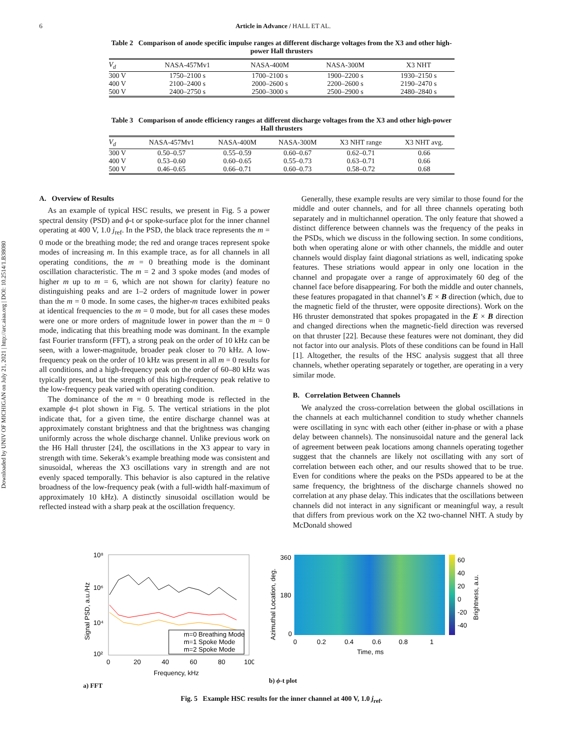Downloaded by UNIV OF MICHIGAN on July 21, 2021 | http://arc.aiaa.org | DOI: 10.2514/1.B38080
6 Article in Advance / HALL ET AL.
Table 2 Comparison of anode specific impulse ranges at different discharge voltages from the X3 and other high-power Hall thrusters
| V<sub>d</sub> | NASA-457Mv1 | NASA-400M | NASA-300M | X3 NHT |
| --- | --- | --- | --- | --- |
| 300 V | 1750–2100 s | 1700–2100 s | 1900–2200 s | 1930–2150 s |
| 400 V | 2100–2400 s | 2000–2600 s | 2200–2600 s | 2190–2470 s |
| 500 V | 2400–2750 s | 2500–3000 s | 2500–2900 s | 2480–2840 s |
Table 3 Comparison of anode efficiency ranges at different discharge voltages from the X3 and other high-power Hall thrusters
| V<sub>d</sub> | NASA-457Mv1 | NASA-400M | NASA-300M | X3 NHT range | X3 NHT avg. |
| --- | --- | --- | --- | --- | --- |
| 300 V | 0.50–0.57 | 0.55–0.59 | 0.60–0.67 | 0.62–0.71 | 0.66 |
| 400 V | 0.53–0.60 | 0.60–0.65 | 0.55–0.73 | 0.63–0.71 | 0.66 |
| 500 V | 0.46–0.65 | 0.66–0.71 | 0.60–0.73 | 0.58–0.72 | 0.68 |
A. Overview of Results
As an example of typical HSC results, we present in Fig. 5 a power spectral density (PSD) and ϕ-t or spoke-surface plot for the inner channel operating at 400 V, 1.0 j<sub>ref</sub>. In the PSD, the black trace represents the m = 0 mode or the breathing mode; the red and orange traces represent spoke modes of increasing m. In this example trace, as for all channels in all operating conditions, the m = 0 breathing mode is the dominant oscillation characteristic. The m = 2 and 3 spoke modes (and modes of higher m up to m = 6, which are not shown for clarity) feature no distinguishing peaks and are 1–2 orders of magnitude lower in power than the m = 0 mode. In some cases, the higher-m traces exhibited peaks at identical frequencies to the m = 0 mode, but for all cases these modes were one or more orders of magnitude lower in power than the m = 0 mode, indicating that this breathing mode was dominant. In the example fast Fourier transform (FFT), a strong peak on the order of 10 kHz can be seen, with a lower-magnitude, broader peak closer to 70 kHz. A low-frequency peak on the order of 10 kHz was present in all m = 0 results for all conditions, and a high-frequency peak on the order of 60–80 kHz was typically present, but the strength of this high-frequency peak relative to the low-frequency peak varied with operating condition.
The dominance of the m = 0 breathing mode is reflected in the example ϕ-t plot shown in Fig. 5. The vertical striations in the plot indicate that, for a given time, the entire discharge channel was at approximately constant brightness and that the brightness was changing uniformly across the whole discharge channel. Unlike previous work on the H6 Hall thruster [24], the oscillations in the X3 appear to vary in strength with time. Sekerak’s example breathing mode was consistent and sinusoidal, whereas the X3 oscillations vary in strength and are not evenly spaced temporally. This behavior is also captured in the relative broadness of the low-frequency peak (with a full-width half-maximum of approximately 10 kHz). A distinctly sinusoidal oscillation would be reflected instead with a sharp peak at the oscillation frequency.
Generally, these example results are very similar to those found for the middle and outer channels, and for all three channels operating both separately and in multichannel operation. The only feature that showed a distinct difference between channels was the frequency of the peaks in the PSDs, which we discuss in the following section. In some conditions, both when operating alone or with other channels, the middle and outer channels would display faint diagonal striations as well, indicating spoke features. These striations would appear in only one location in the channel and propagate over a range of approximately 60 deg of the channel face before disappearing. For both the middle and outer channels, these features propagated in that channel’s E × B direction (which, due to the magnetic field of the thruster, were opposite directions). Work on the H6 thruster demonstrated that spokes propagated in the E × B direction and changed directions when the magnetic-field direction was reversed on that thruster [22]. Because these features were not dominant, they did not factor into our analysis. Plots of these conditions can be found in Hall [1]. Altogether, the results of the HSC analysis suggest that all three channels, whether operating separately or together, are operating in a very similar mode.
B. Correlation Between Channels
We analyzed the cross-correlation between the global oscillations in the channels at each multichannel condition to study whether channels were oscillating in sync with each other (either in-phase or with a phase delay between channels). The nonsinusoidal nature and the general lack of agreement between peak locations among channels operating together suggest that the channels are likely not oscillating with any sort of correlation between each other, and our results showed that to be true. Even for conditions where the peaks on the PSDs appeared to be at the same frequency, the brightness of the discharge channels showed no correlation at any phase delay. This indicates that the oscillations between channels did not interact in any significant or meaningful way, a result that differs from previous work on the X2 two-channel NHT. A study by McDonald showed
m=0 Breathing Mode
m=1 Spoke Mode
m=2 Spoke Mode
10⁸
10⁶
10⁴
10²
0
20
40
60
80
100
Frequency, kHz
Signal PSD, a.u./Hz
a) FFT
360
180
0
0
0.2
0.4
0.6
0.8
1
Time, ms
60
40
20
0
-20
-40
Azimuthal Location, deg.
Brightness, a.u.
b) ϕ-t plot
Fig. 5 Example HSC results for the inner channel at 400 V, 1.0 j<sub>ref</sub>.